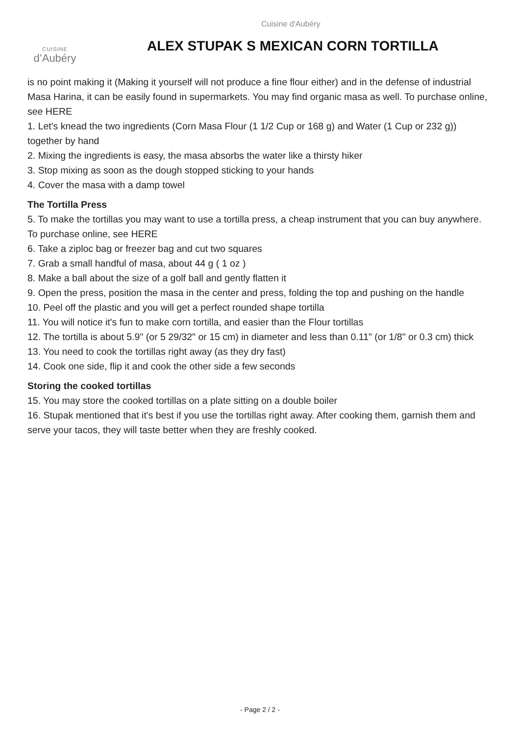Cuisine d'Aubéry
CUISINE
d’Aubéry
ALEX STUPAK S MEXICAN CORN TORTILLA
is no point making it (Making it yourself will not produce a fine flour either) and in the defense of industrial Masa Harina, it can be easily found in supermarkets. You may find organic masa as well. To purchase online, see HERE
1. Let's knead the two ingredients (Corn Masa Flour (1 1/2 Cup or 168 g) and Water (1 Cup or 232 g)) together by hand
2. Mixing the ingredients is easy, the masa absorbs the water like a thirsty hiker
3. Stop mixing as soon as the dough stopped sticking to your hands
4. Cover the masa with a damp towel
The Tortilla Press
5. To make the tortillas you may want to use a tortilla press, a cheap instrument that you can buy anywhere. To purchase online, see HERE
6. Take a ziploc bag or freezer bag and cut two squares
7. Grab a small handful of masa, about 44 g ( 1 oz )
8. Make a ball about the size of a golf ball and gently flatten it
9. Open the press, position the masa in the center and press, folding the top and pushing on the handle
10. Peel off the plastic and you will get a perfect rounded shape tortilla
11. You will notice it's fun to make corn tortilla, and easier than the Flour tortillas
12. The tortilla is about 5.9" (or 5 29/32" or 15 cm) in diameter and less than 0.11" (or 1/8" or 0.3 cm) thick
13. You need to cook the tortillas right away (as they dry fast)
14. Cook one side, flip it and cook the other side a few seconds
Storing the cooked tortillas
15. You may store the cooked tortillas on a plate sitting on a double boiler
16. Stupak mentioned that it's best if you use the tortillas right away. After cooking them, garnish them and serve your tacos, they will taste better when they are freshly cooked.
- Page 2 / 2 -